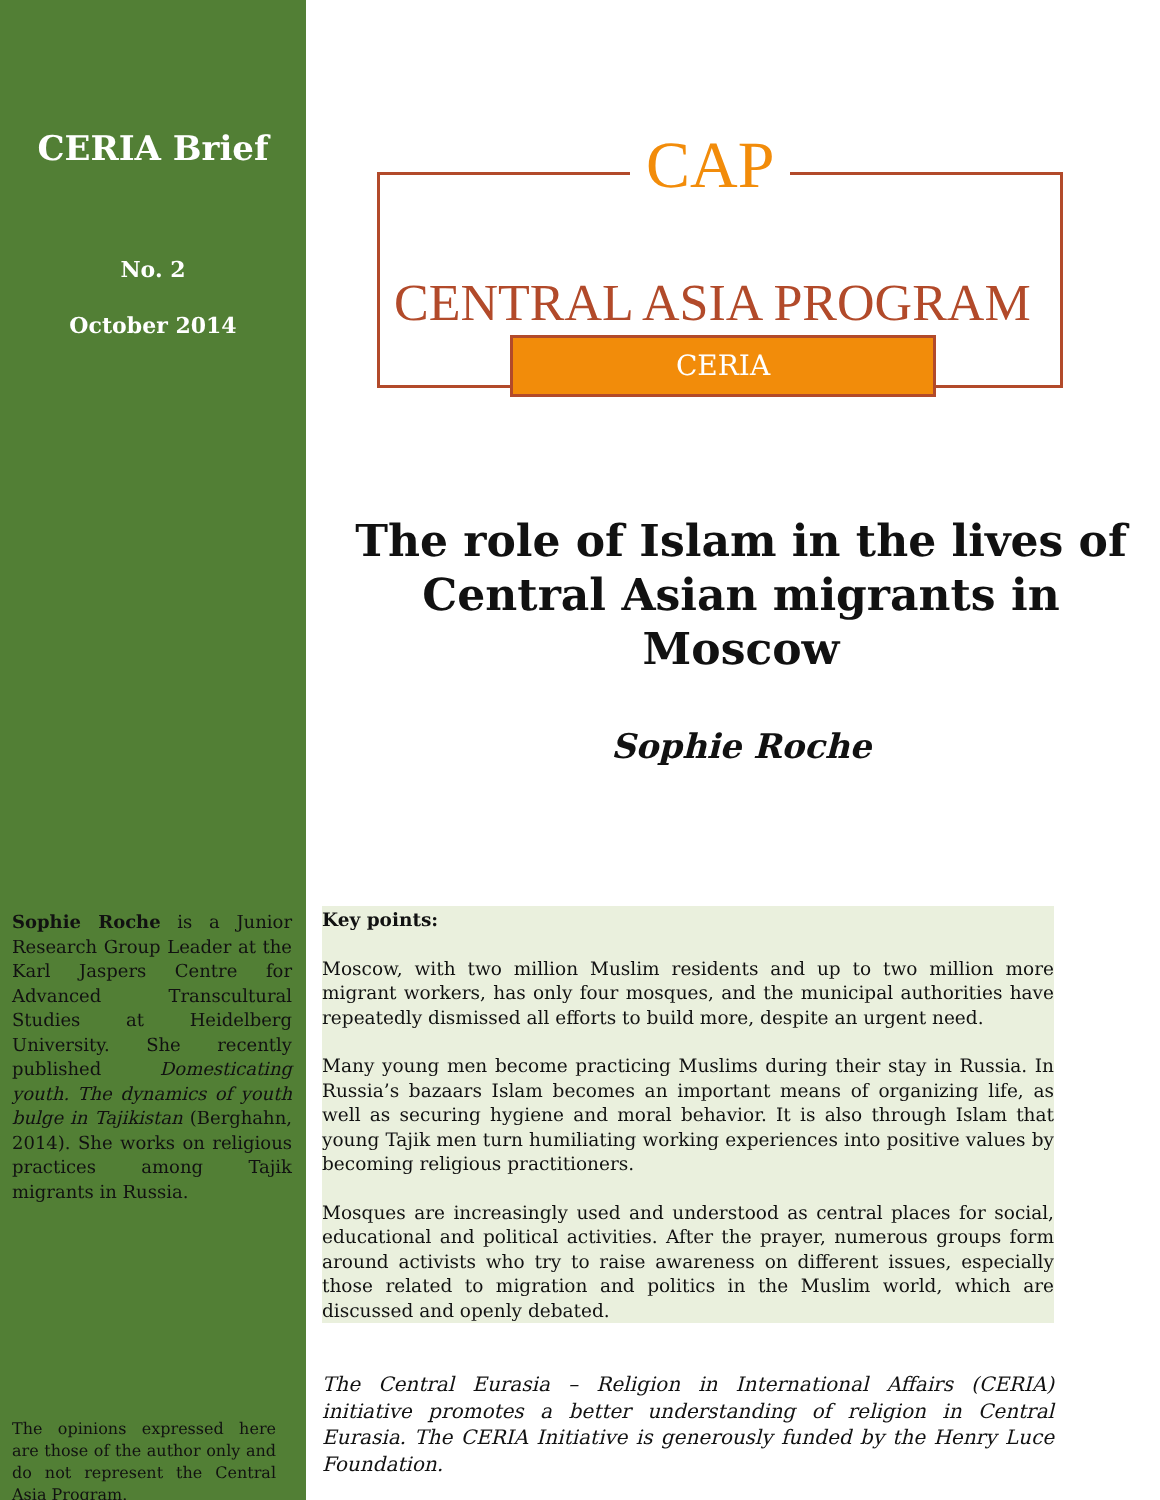CERIA Brief
No. 2
October 2014
Sophie Roche is a Junior Research Group Leader at the Karl Jaspers Centre for Advanced Transcultural Studies at Heidelberg University. She recently published Domesticating youth. The dynamics of youth bulge in Tajikistan (Berghahn, 2014). She works on religious practices among Tajik migrants in Russia.
The opinions expressed here are those of the author only and do not represent the Central Asia Program.
CAP
CENTRAL ASIA PROGRAM
CERIA
The role of Islam in the lives of Central Asian migrants in Moscow
Sophie Roche
Key points:
Moscow, with two million Muslim residents and up to two million more migrant workers, has only four mosques, and the municipal authorities have repeatedly dismissed all efforts to build more, despite an urgent need.
Many young men become practicing Muslims during their stay in Russia. In Russia’s bazaars Islam becomes an important means of organizing life, as well as securing hygiene and moral behavior. It is also through Islam that young Tajik men turn humiliating working experiences into positive values by becoming religious practitioners.
Mosques are increasingly used and understood as central places for social, educational and political activities. After the prayer, numerous groups form around activists who try to raise awareness on different issues, especially those related to migration and politics in the Muslim world, which are discussed and openly debated.
The Central Eurasia – Religion in International Affairs (CERIA) initiative promotes a better understanding of religion in Central Eurasia. The CERIA Initiative is generously funded by the Henry Luce Foundation.